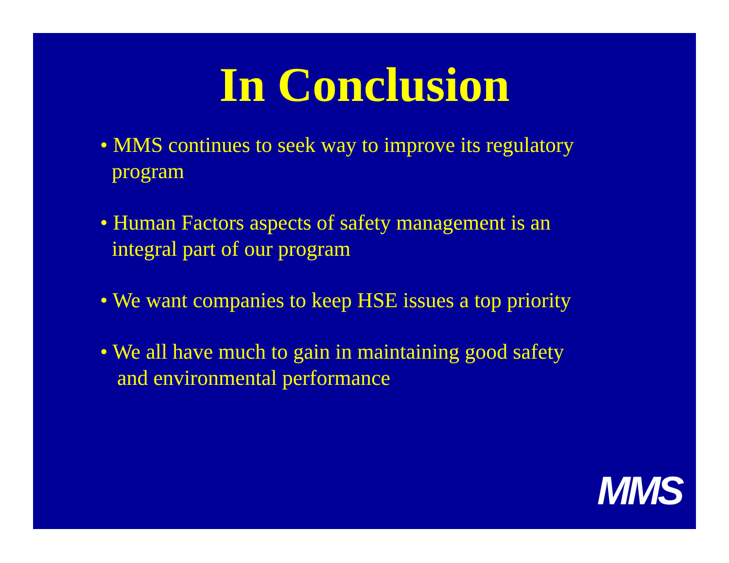In Conclusion
• MMS continues to seek way to improve its regulatory
program
• Human Factors aspects of safety management is an
integral part of our program
• We want companies to keep HSE issues a top priority
• We all have much to gain in maintaining good safety
and environmental performance
MMS